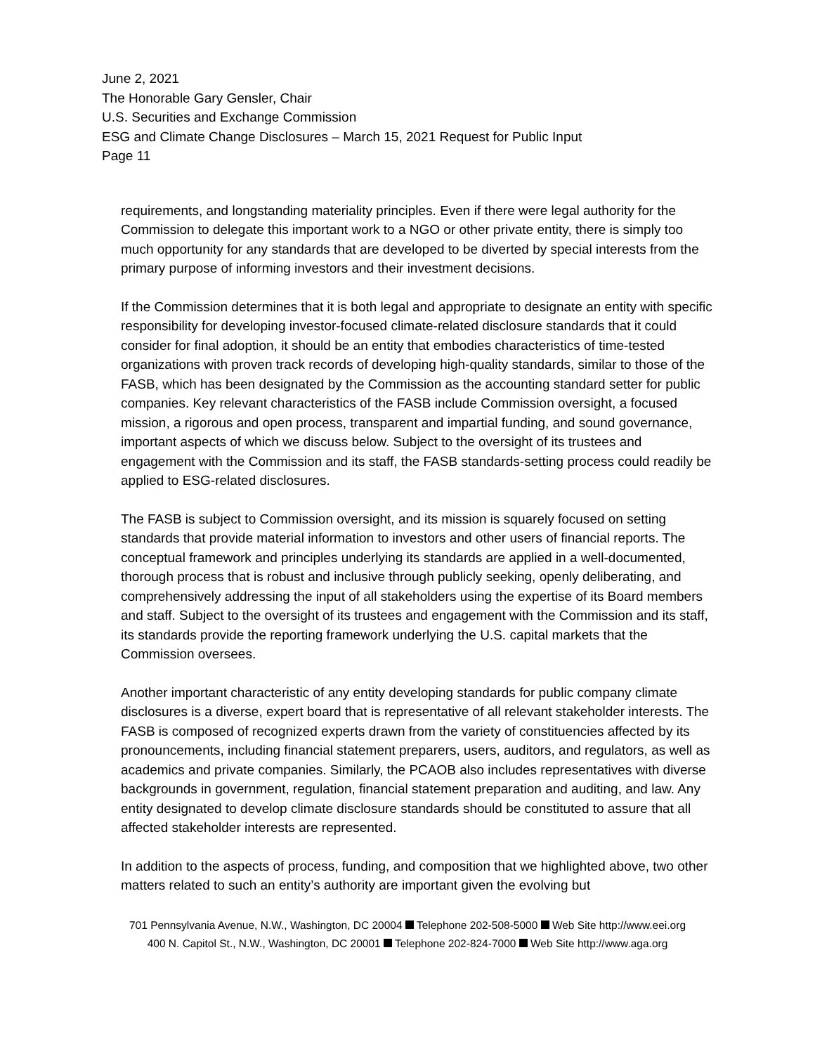June 2, 2021
The Honorable Gary Gensler, Chair
U.S. Securities and Exchange Commission
ESG and Climate Change Disclosures – March 15, 2021 Request for Public Input
Page 11
requirements, and longstanding materiality principles. Even if there were legal authority for the Commission to delegate this important work to a NGO or other private entity, there is simply too much opportunity for any standards that are developed to be diverted by special interests from the primary purpose of informing investors and their investment decisions.
If the Commission determines that it is both legal and appropriate to designate an entity with specific responsibility for developing investor-focused climate-related disclosure standards that it could consider for final adoption, it should be an entity that embodies characteristics of time-tested organizations with proven track records of developing high-quality standards, similar to those of the FASB, which has been designated by the Commission as the accounting standard setter for public companies. Key relevant characteristics of the FASB include Commission oversight, a focused mission, a rigorous and open process, transparent and impartial funding, and sound governance, important aspects of which we discuss below. Subject to the oversight of its trustees and engagement with the Commission and its staff, the FASB standards-setting process could readily be applied to ESG-related disclosures.
The FASB is subject to Commission oversight, and its mission is squarely focused on setting standards that provide material information to investors and other users of financial reports. The conceptual framework and principles underlying its standards are applied in a well-documented, thorough process that is robust and inclusive through publicly seeking, openly deliberating, and comprehensively addressing the input of all stakeholders using the expertise of its Board members and staff. Subject to the oversight of its trustees and engagement with the Commission and its staff, its standards provide the reporting framework underlying the U.S. capital markets that the Commission oversees.
Another important characteristic of any entity developing standards for public company climate disclosures is a diverse, expert board that is representative of all relevant stakeholder interests. The FASB is composed of recognized experts drawn from the variety of constituencies affected by its pronouncements, including financial statement preparers, users, auditors, and regulators, as well as academics and private companies. Similarly, the PCAOB also includes representatives with diverse backgrounds in government, regulation, financial statement preparation and auditing, and law. Any entity designated to develop climate disclosure standards should be constituted to assure that all affected stakeholder interests are represented.
In addition to the aspects of process, funding, and composition that we highlighted above, two other matters related to such an entity’s authority are important given the evolving but
701 Pennsylvania Avenue, N.W., Washington, DC 20004 Telephone 202-508-5000 Web Site http://www.eei.org
400 N. Capitol St., N.W., Washington, DC 20001 Telephone 202-824-7000 Web Site http://www.aga.org